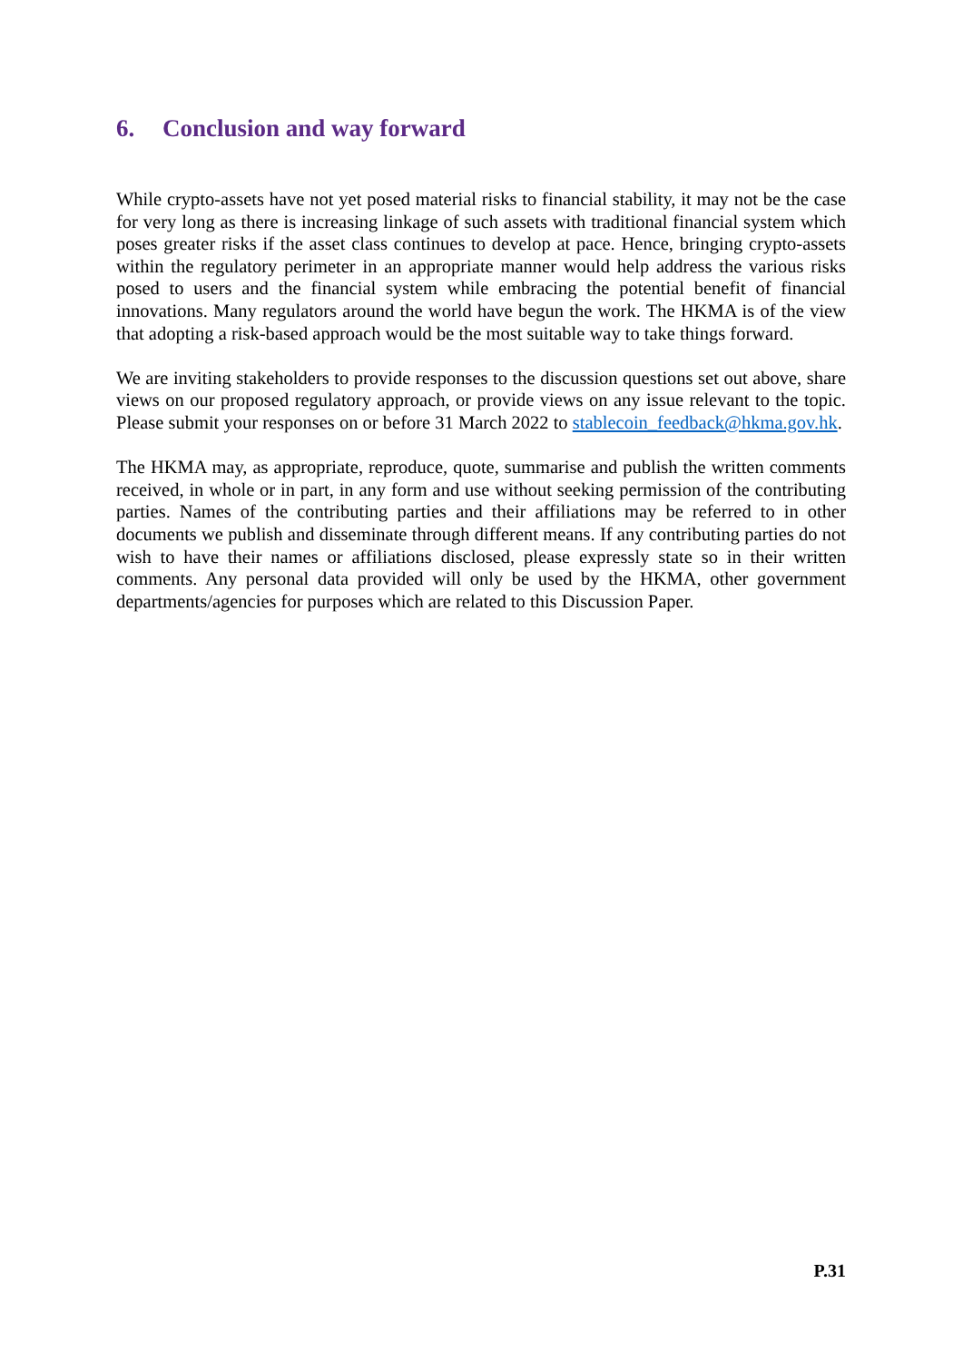6. Conclusion and way forward
While crypto-assets have not yet posed material risks to financial stability, it may not be the case for very long as there is increasing linkage of such assets with traditional financial system which poses greater risks if the asset class continues to develop at pace. Hence, bringing crypto-assets within the regulatory perimeter in an appropriate manner would help address the various risks posed to users and the financial system while embracing the potential benefit of financial innovations. Many regulators around the world have begun the work. The HKMA is of the view that adopting a risk-based approach would be the most suitable way to take things forward.
We are inviting stakeholders to provide responses to the discussion questions set out above, share views on our proposed regulatory approach, or provide views on any issue relevant to the topic. Please submit your responses on or before 31 March 2022 to stablecoin_feedback@hkma.gov.hk.
The HKMA may, as appropriate, reproduce, quote, summarise and publish the written comments received, in whole or in part, in any form and use without seeking permission of the contributing parties. Names of the contributing parties and their affiliations may be referred to in other documents we publish and disseminate through different means. If any contributing parties do not wish to have their names or affiliations disclosed, please expressly state so in their written comments. Any personal data provided will only be used by the HKMA, other government departments/agencies for purposes which are related to this Discussion Paper.
P.31